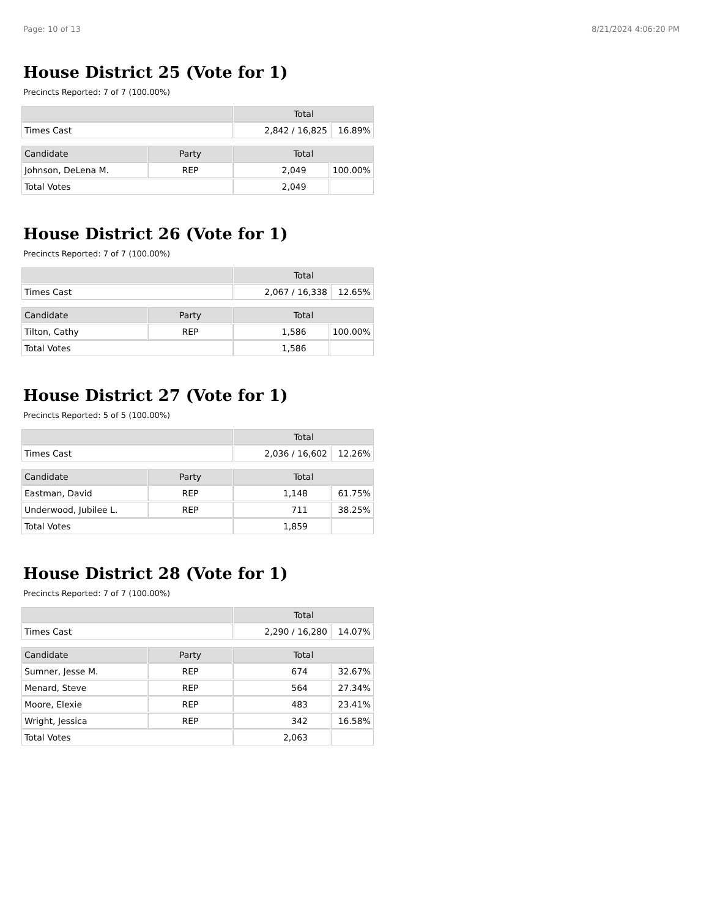Page: 10 of 13 8/21/2024 4:06:20 PM
House District 25 (Vote for 1)
Precincts Reported: 7 of 7 (100.00%)
| | Total | |
| --- | --- | --- |
| Times Cast | 2,842 / 16,825 | 16.89% |
| Candidate | Party | Total | |
| --- | --- | --- | --- |
| Johnson, DeLena M. | REP | 2,049 | 100.00% |
| Total Votes | | 2,049 | |
House District 26 (Vote for 1)
Precincts Reported: 7 of 7 (100.00%)
| | Total | |
| --- | --- | --- |
| Times Cast | 2,067 / 16,338 | 12.65% |
| Candidate | Party | Total | |
| --- | --- | --- | --- |
| Tilton, Cathy | REP | 1,586 | 100.00% |
| Total Votes | | 1,586 | |
House District 27 (Vote for 1)
Precincts Reported: 5 of 5 (100.00%)
| | Total | |
| --- | --- | --- |
| Times Cast | 2,036 / 16,602 | 12.26% |
| Candidate | Party | Total | |
| --- | --- | --- | --- |
| Eastman, David | REP | 1,148 | 61.75% |
| Underwood, Jubilee L. | REP | 711 | 38.25% |
| Total Votes | | 1,859 | |
House District 28 (Vote for 1)
Precincts Reported: 7 of 7 (100.00%)
| | Total | |
| --- | --- | --- |
| Times Cast | 2,290 / 16,280 | 14.07% |
| Candidate | Party | Total | |
| --- | --- | --- | --- |
| Sumner, Jesse M. | REP | 674 | 32.67% |
| Menard, Steve | REP | 564 | 27.34% |
| Moore, Elexie | REP | 483 | 23.41% |
| Wright, Jessica | REP | 342 | 16.58% |
| Total Votes | | 2,063 | |